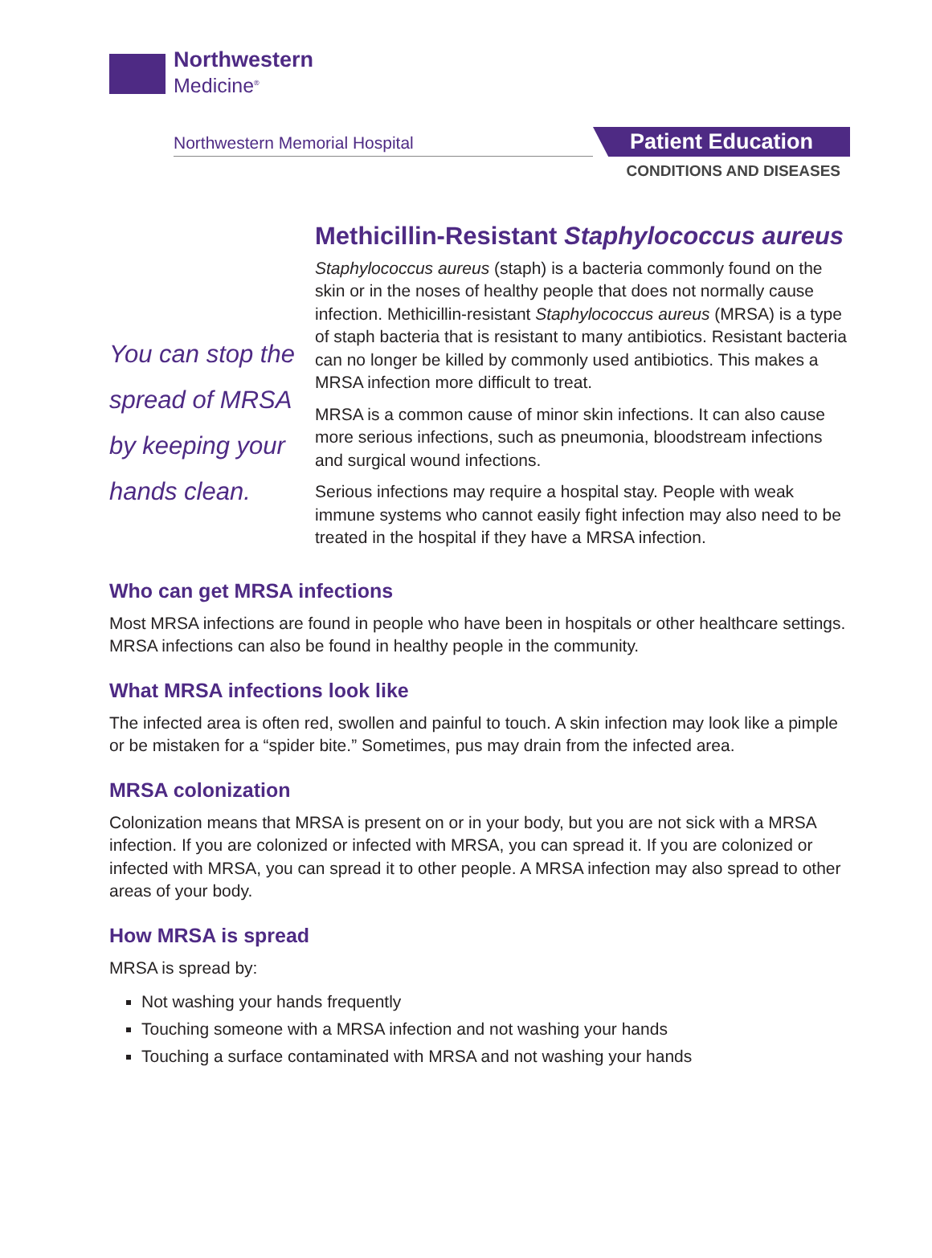Northwestern
Medicine<sup>®</sup>
Northwestern Memorial Hospital
Patient Education
CONDITIONS AND DISEASES
Methicillin-Resistant Staphylococcus aureus
You can stop the spread of MRSA by keeping your hands clean.
Staphylococcus aureus (staph) is a bacteria commonly found on the skin or in the noses of healthy people that does not normally cause infection. Methicillin-resistant Staphylococcus aureus (MRSA) is a type of staph bacteria that is resistant to many antibiotics. Resistant bacteria can no longer be killed by commonly used antibiotics. This makes a MRSA infection more difficult to treat.
MRSA is a common cause of minor skin infections. It can also cause more serious infections, such as pneumonia, bloodstream infections and surgical wound infections.
Serious infections may require a hospital stay. People with weak immune systems who cannot easily fight infection may also need to be treated in the hospital if they have a MRSA infection.
Who can get MRSA infections
Most MRSA infections are found in people who have been in hospitals or other healthcare settings. MRSA infections can also be found in healthy people in the community.
What MRSA infections look like
The infected area is often red, swollen and painful to touch. A skin infection may look like a pimple or be mistaken for a “spider bite.” Sometimes, pus may drain from the infected area.
MRSA colonization
Colonization means that MRSA is present on or in your body, but you are not sick with a MRSA infection. If you are colonized or infected with MRSA, you can spread it. If you are colonized or infected with MRSA, you can spread it to other people. A MRSA infection may also spread to other areas of your body.
How MRSA is spread
MRSA is spread by:
Not washing your hands frequently
Touching someone with a MRSA infection and not washing your hands
Touching a surface contaminated with MRSA and not washing your hands